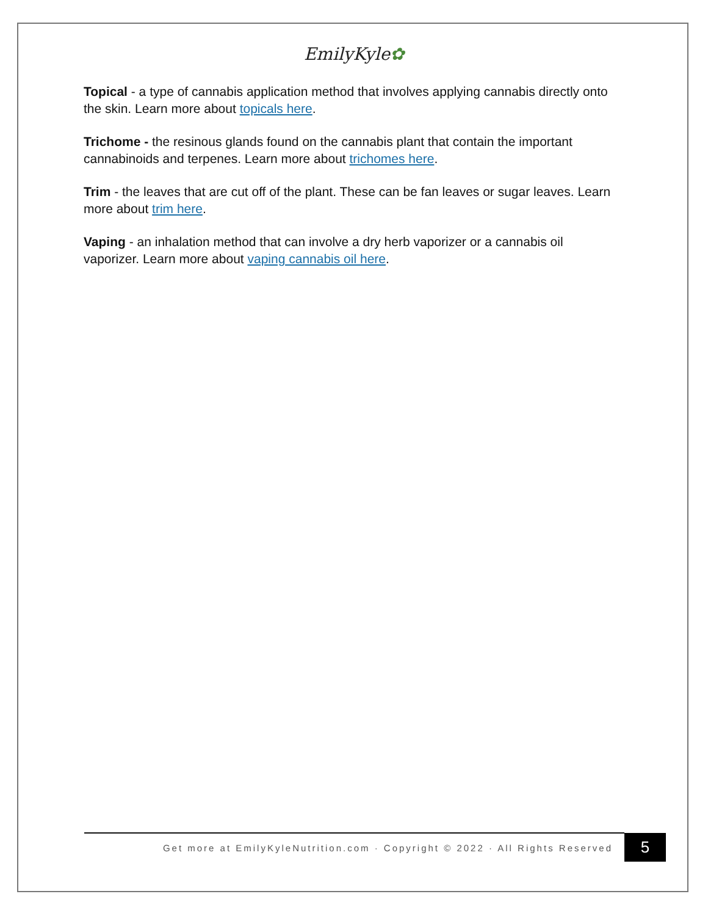EmilyKyle✿
Topical - a type of cannabis application method that involves applying cannabis directly onto the skin. Learn more about topicals here.
Trichome - the resinous glands found on the cannabis plant that contain the important cannabinoids and terpenes. Learn more about trichomes here.
Trim - the leaves that are cut off of the plant. These can be fan leaves or sugar leaves. Learn more about trim here.
Vaping - an inhalation method that can involve a dry herb vaporizer or a cannabis oil vaporizer. Learn more about vaping cannabis oil here.
Get more at EmilyKyleNutrition.com · Copyright © 2022 · All Rights Reserved
5